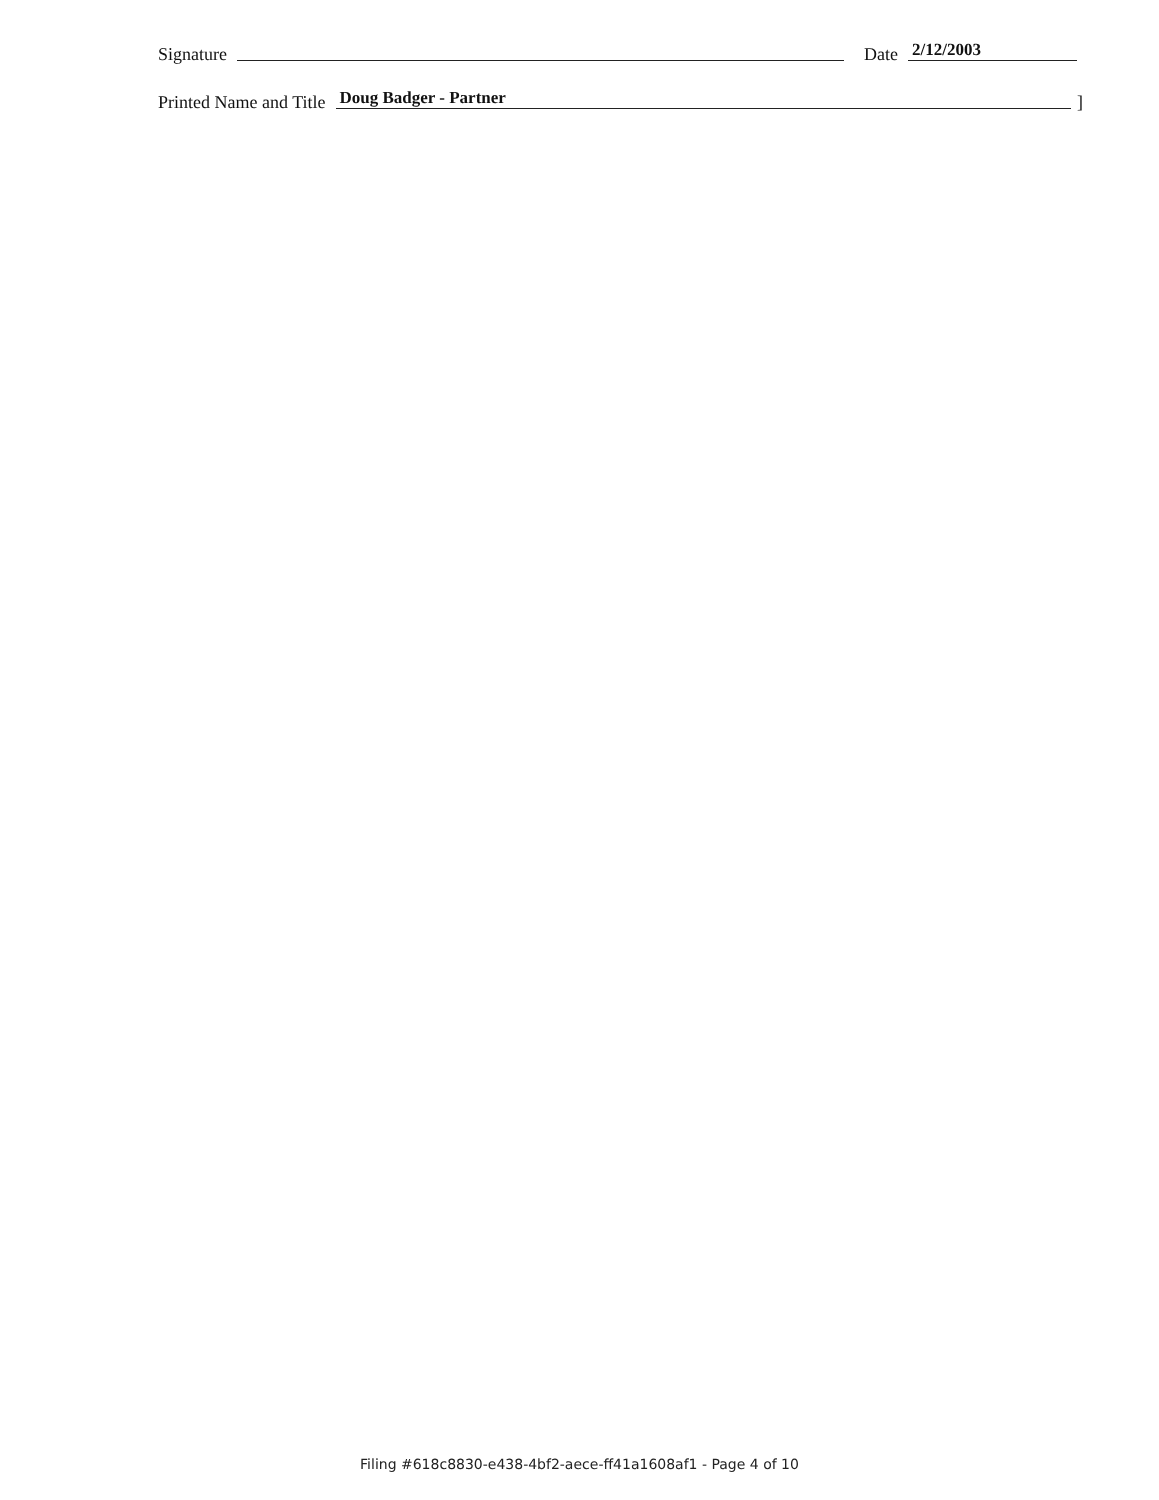Signature Date 2/12/2003
Printed Name and Title Doug Badger - Partner]
Filing #618c8830-e438-4bf2-aece-ff41a1608af1 - Page 4 of 10